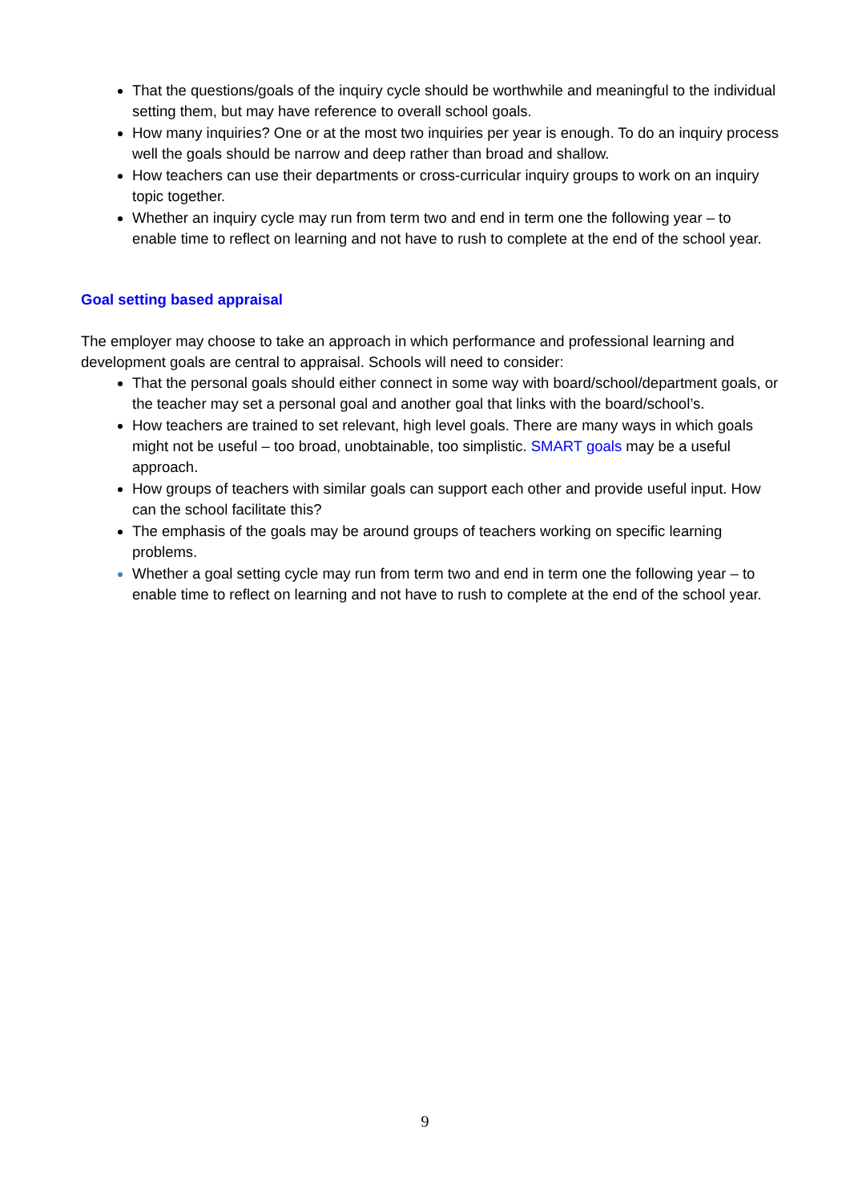That the questions/goals of the inquiry cycle should be worthwhile and meaningful to the individual setting them, but may have reference to overall school goals.
How many inquiries? One or at the most two inquiries per year is enough. To do an inquiry process well the goals should be narrow and deep rather than broad and shallow.
How teachers can use their departments or cross-curricular inquiry groups to work on an inquiry topic together.
Whether an inquiry cycle may run from term two and end in term one the following year – to enable time to reflect on learning and not have to rush to complete at the end of the school year.
Goal setting based appraisal
The employer may choose to take an approach in which performance and professional learning and development goals are central to appraisal. Schools will need to consider:
That the personal goals should either connect in some way with board/school/department goals, or the teacher may set a personal goal and another goal that links with the board/school’s.
How teachers are trained to set relevant, high level goals. There are many ways in which goals might not be useful – too broad, unobtainable, too simplistic. SMART goals may be a useful approach.
How groups of teachers with similar goals can support each other and provide useful input. How can the school facilitate this?
The emphasis of the goals may be around groups of teachers working on specific learning problems.
Whether a goal setting cycle may run from term two and end in term one the following year – to enable time to reflect on learning and not have to rush to complete at the end of the school year.
9